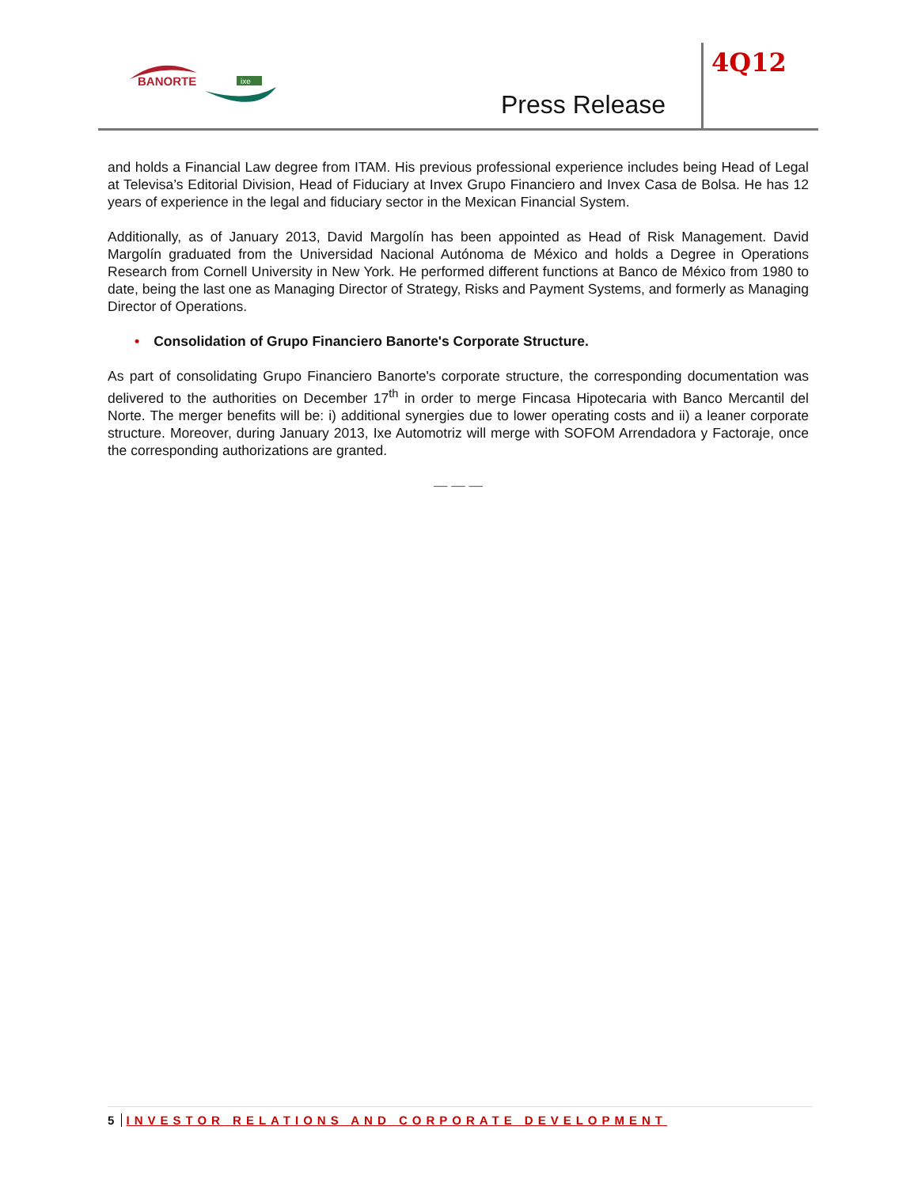BANORTE
ixe
Press Release
4Q12
and holds a Financial Law degree from ITAM. His previous professional experience includes being Head of Legal at Televisa’s Editorial Division, Head of Fiduciary at Invex Grupo Financiero and Invex Casa de Bolsa. He has 12 years of experience in the legal and fiduciary sector in the Mexican Financial System.
Additionally, as of January 2013, David Margolín has been appointed as Head of Risk Management. David Margolín graduated from the Universidad Nacional Autónoma de México and holds a Degree in Operations Research from Cornell University in New York. He performed different functions at Banco de México from 1980 to date, being the last one as Managing Director of Strategy, Risks and Payment Systems, and formerly as Managing Director of Operations.
• Consolidation of Grupo Financiero Banorte's Corporate Structure.
As part of consolidating Grupo Financiero Banorte's corporate structure, the corresponding documentation was delivered to the authorities on December 17<sup>th</sup> in order to merge Fincasa Hipotecaria with Banco Mercantil del Norte. The merger benefits will be: i) additional synergies due to lower operating costs and ii) a leaner corporate structure. Moreover, during January 2013, Ixe Automotriz will merge with SOFOM Arrendadora y Factoraje, once the corresponding authorizations are granted.
— — —
5 INVESTOR RELATIONS AND CORPORATE DEVELOPMENT